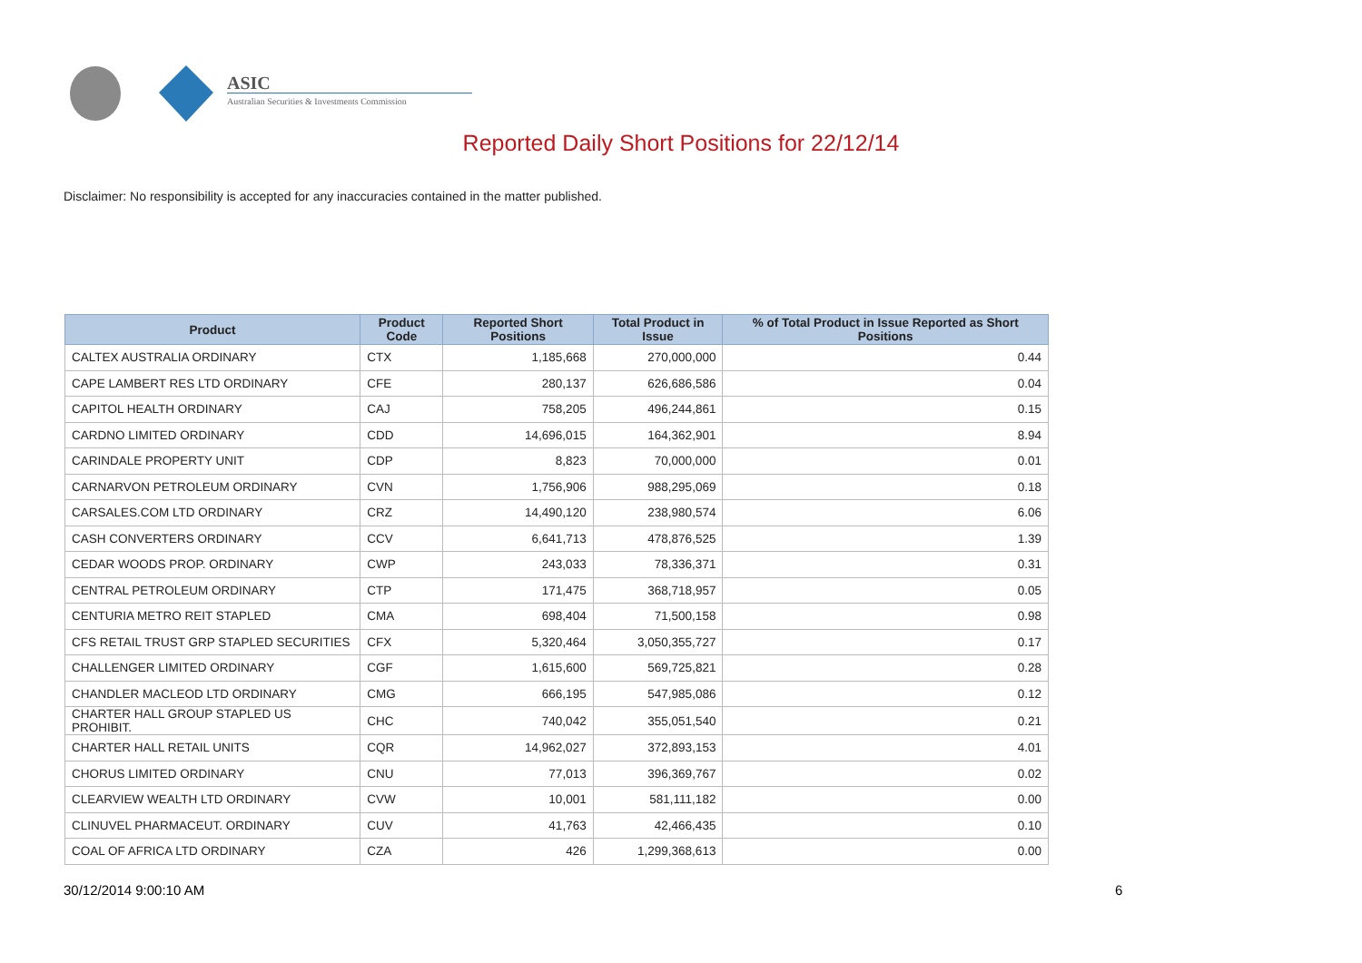ASIC
Australian Securities & Investments Commission
Reported Daily Short Positions for 22/12/14
Disclaimer: No responsibility is accepted for any inaccuracies contained in the matter published.
| Product | Product Code | Reported Short Positions | Total Product in Issue | % of Total Product in Issue Reported as Short Positions |
| --- | --- | --- | --- | --- |
| CALTEX AUSTRALIA ORDINARY | CTX | 1,185,668 | 270,000,000 | 0.44 |
| CAPE LAMBERT RES LTD ORDINARY | CFE | 280,137 | 626,686,586 | 0.04 |
| CAPITOL HEALTH ORDINARY | CAJ | 758,205 | 496,244,861 | 0.15 |
| CARDNO LIMITED ORDINARY | CDD | 14,696,015 | 164,362,901 | 8.94 |
| CARINDALE PROPERTY UNIT | CDP | 8,823 | 70,000,000 | 0.01 |
| CARNARVON PETROLEUM ORDINARY | CVN | 1,756,906 | 988,295,069 | 0.18 |
| CARSALES.COM LTD ORDINARY | CRZ | 14,490,120 | 238,980,574 | 6.06 |
| CASH CONVERTERS ORDINARY | CCV | 6,641,713 | 478,876,525 | 1.39 |
| CEDAR WOODS PROP. ORDINARY | CWP | 243,033 | 78,336,371 | 0.31 |
| CENTRAL PETROLEUM ORDINARY | CTP | 171,475 | 368,718,957 | 0.05 |
| CENTURIA METRO REIT STAPLED | CMA | 698,404 | 71,500,158 | 0.98 |
| CFS RETAIL TRUST GRP STAPLED SECURITIES | CFX | 5,320,464 | 3,050,355,727 | 0.17 |
| CHALLENGER LIMITED ORDINARY | CGF | 1,615,600 | 569,725,821 | 0.28 |
| CHANDLER MACLEOD LTD ORDINARY | CMG | 666,195 | 547,985,086 | 0.12 |
| CHARTER HALL GROUP STAPLED US PROHIBIT. | CHC | 740,042 | 355,051,540 | 0.21 |
| CHARTER HALL RETAIL UNITS | CQR | 14,962,027 | 372,893,153 | 4.01 |
| CHORUS LIMITED ORDINARY | CNU | 77,013 | 396,369,767 | 0.02 |
| CLEARVIEW WEALTH LTD ORDINARY | CVW | 10,001 | 581,111,182 | 0.00 |
| CLINUVEL PHARMACEUT. ORDINARY | CUV | 41,763 | 42,466,435 | 0.10 |
| COAL OF AFRICA LTD ORDINARY | CZA | 426 | 1,299,368,613 | 0.00 |
30/12/2014 9:00:10 AM 6